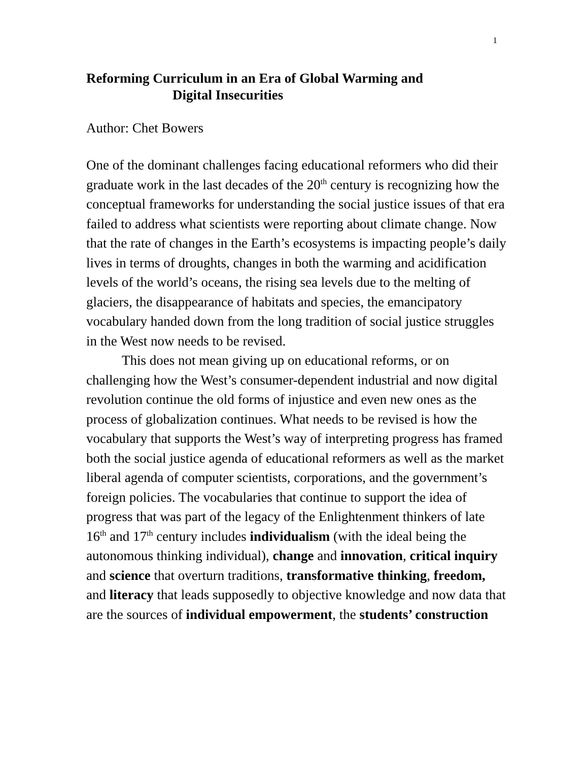1
Reforming Curriculum in an Era of Global Warming and
Digital Insecurities
Author: Chet Bowers
One of the dominant challenges facing educational reformers who did their graduate work in the last decades of the 20<sup>th</sup> century is recognizing how the conceptual frameworks for understanding the social justice issues of that era failed to address what scientists were reporting about climate change. Now that the rate of changes in the Earth’s ecosystems is impacting people’s daily lives in terms of droughts, changes in both the warming and acidification levels of the world’s oceans, the rising sea levels due to the melting of glaciers, the disappearance of habitats and species, the emancipatory vocabulary handed down from the long tradition of social justice struggles in the West now needs to be revised.
This does not mean giving up on educational reforms, or on challenging how the West’s consumer-dependent industrial and now digital revolution continue the old forms of injustice and even new ones as the process of globalization continues. What needs to be revised is how the vocabulary that supports the West’s way of interpreting progress has framed both the social justice agenda of educational reformers as well as the market liberal agenda of computer scientists, corporations, and the government’s foreign policies. The vocabularies that continue to support the idea of progress that was part of the legacy of the Enlightenment thinkers of late 16<sup>th</sup> and 17<sup>th</sup> century includes individualism (with the ideal being the autonomous thinking individual), change and innovation, critical inquiry and science that overturn traditions, transformative thinking, freedom, and literacy that leads supposedly to objective knowledge and now data that are the sources of individual empowerment, the students’ construction